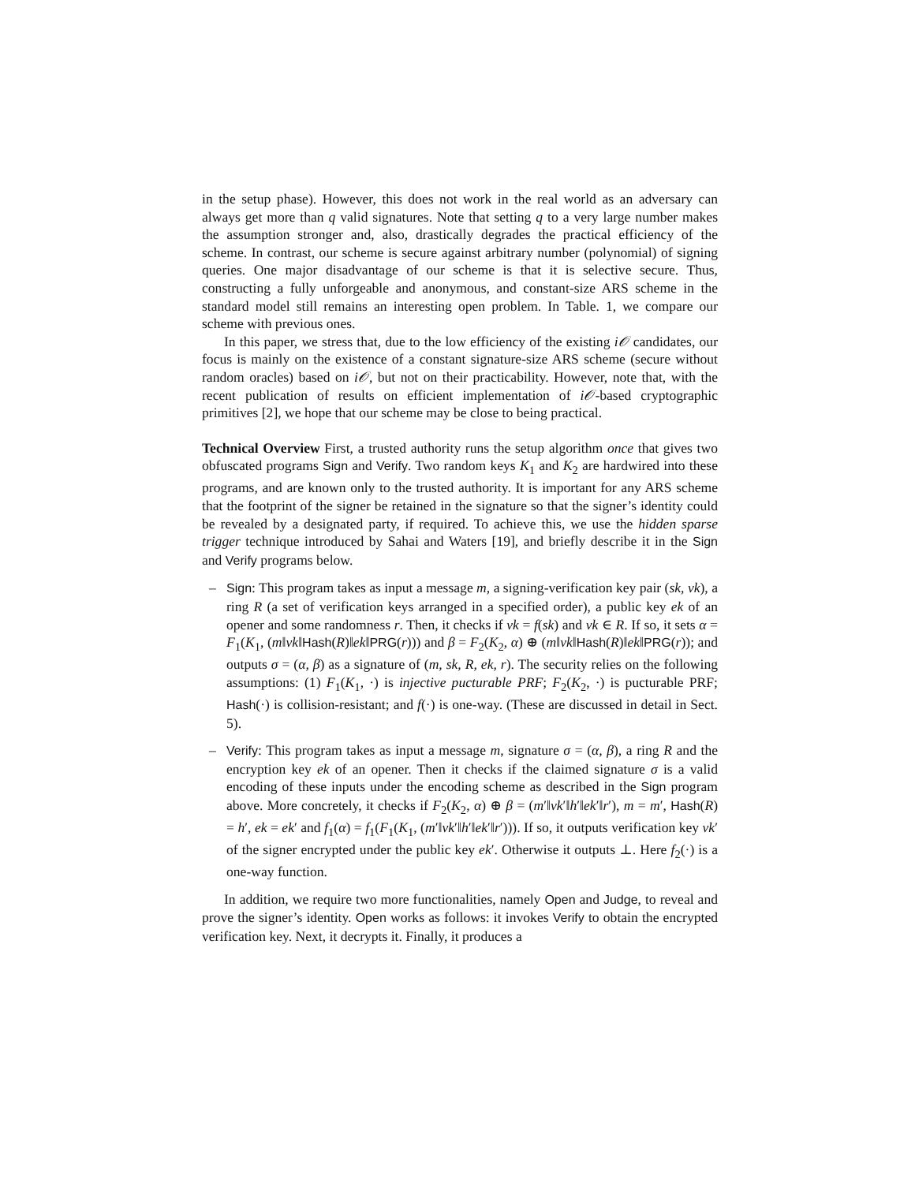in the setup phase). However, this does not work in the real world as an adversary can always get more than q valid signatures. Note that setting q to a very large number makes the assumption stronger and, also, drastically degrades the practical efficiency of the scheme. In contrast, our scheme is secure against arbitrary number (polynomial) of signing queries. One major disadvantage of our scheme is that it is selective secure. Thus, constructing a fully unforgeable and anonymous, and constant-size ARS scheme in the standard model still remains an interesting open problem. In Table. 1, we compare our scheme with previous ones.
In this paper, we stress that, due to the low efficiency of the existing i𝒪 candidates, our focus is mainly on the existence of a constant signature-size ARS scheme (secure without random oracles) based on i𝒪, but not on their practicability. However, note that, with the recent publication of results on efficient implementation of i𝒪-based cryptographic primitives [2], we hope that our scheme may be close to being practical.
Technical Overview First, a trusted authority runs the setup algorithm once that gives two obfuscated programs Sign and Verify. Two random keys K<sub>1</sub> and K<sub>2</sub> are hardwired into these programs, and are known only to the trusted authority. It is important for any ARS scheme that the footprint of the signer be retained in the signature so that the signer’s identity could be revealed by a designated party, if required. To achieve this, we use the hidden sparse trigger technique introduced by Sahai and Waters [19], and briefly describe it in the Sign and Verify programs below.
– Sign: This program takes as input a message m, a signing-verification key pair (sk, vk), a ring R (a set of verification keys arranged in a specified order), a public key ek of an opener and some randomness r. Then, it checks if vk = f(sk) and vk ∈ R. If so, it sets α = F<sub>1</sub>(K<sub>1</sub>, (m‖vk‖Hash(R)‖ek‖PRG(r))) and β = F<sub>2</sub>(K<sub>2</sub>, α) ⊕ (m‖vk‖Hash(R)‖ek‖PRG(r)); and outputs σ = (α, β) as a signature of (m, sk, R, ek, r). The security relies on the following assumptions: (1) F<sub>1</sub>(K<sub>1</sub>, ·) is injective pucturable PRF; F<sub>2</sub>(K<sub>2</sub>, ·) is pucturable PRF; Hash(·) is collision-resistant; and f(·) is one-way. (These are discussed in detail in Sect. 5).
– Verify: This program takes as input a message m, signature σ = (α, β), a ring R and the encryption key ek of an opener. Then it checks if the claimed signature σ is a valid encoding of these inputs under the encoding scheme as described in the Sign program above. More concretely, it checks if F<sub>2</sub>(K<sub>2</sub>, α) ⊕ β = (m′‖vk′‖h′‖ek′‖r′), m = m′, Hash(R) = h′, ek = ek′ and f<sub>1</sub>(α) = f<sub>1</sub>(F<sub>1</sub>(K<sub>1</sub>, (m′‖vk′‖h′‖ek′‖r′))). If so, it outputs verification key vk′ of the signer encrypted under the public key ek′. Otherwise it outputs ⊥. Here f<sub>2</sub>(·) is a one-way function.
In addition, we require two more functionalities, namely Open and Judge, to reveal and prove the signer’s identity. Open works as follows: it invokes Verify to obtain the encrypted verification key. Next, it decrypts it. Finally, it produces a